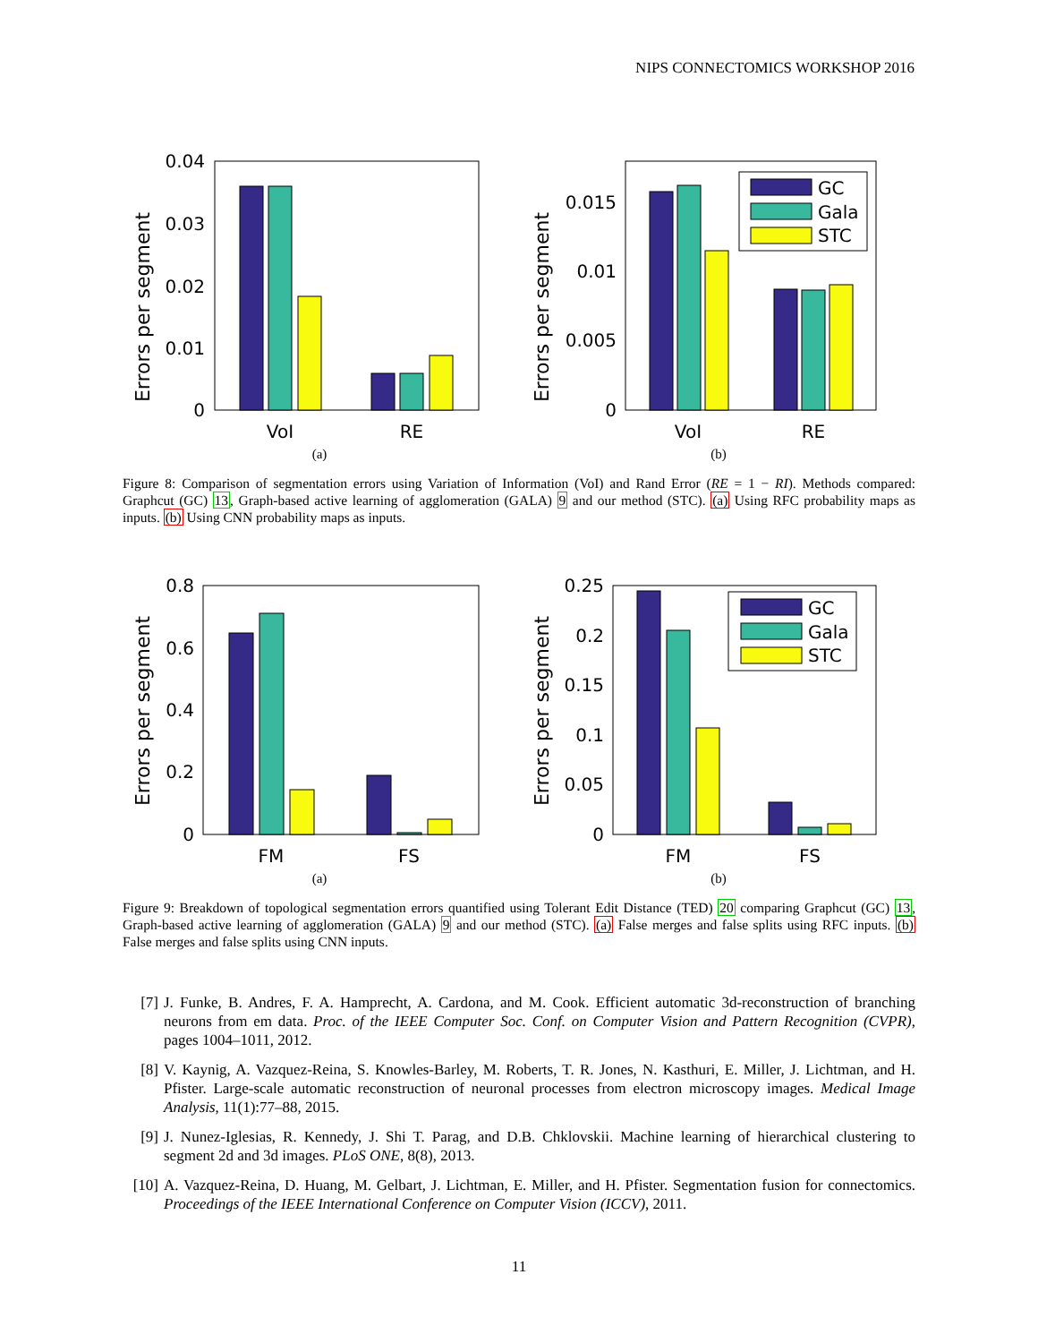NIPS CONNECTOMICS WORKSHOP 2016
Errors per segment
0.04
0.03
0.02
0.01
0
VoI
RE
(a)
Errors per segment
0.015
0.01
0.005
0
GC
Gala
STC
VoI
RE
(b)
Figure 8: Comparison of segmentation errors using Variation of Information (VoI) and Rand Error (RE = 1 − RI). Methods compared: Graphcut (GC) 13, Graph-based active learning of agglomeration (GALA) 9 and our method (STC). (a) Using RFC probability maps as inputs. (b) Using CNN probability maps as inputs.
Errors per segment
0.8
0.6
0.4
0.2
0
FM
FS
(a)
Errors per segment
0.25
0.2
0.15
0.1
0.05
0
GC
Gala
STC
FM
FS
(b)
Figure 9: Breakdown of topological segmentation errors quantified using Tolerant Edit Distance (TED) 20 comparing Graphcut (GC) 13, Graph-based active learning of agglomeration (GALA) 9 and our method (STC). (a) False merges and false splits using RFC inputs. (b) False merges and false splits using CNN inputs.
[7] J. Funke, B. Andres, F. A. Hamprecht, A. Cardona, and M. Cook. Efficient automatic 3d-reconstruction of branching neurons from em data. Proc. of the IEEE Computer Soc. Conf. on Computer Vision and Pattern Recognition (CVPR), pages 1004–1011, 2012.
[8] V. Kaynig, A. Vazquez-Reina, S. Knowles-Barley, M. Roberts, T. R. Jones, N. Kasthuri, E. Miller, J. Lichtman, and H. Pfister. Large-scale automatic reconstruction of neuronal processes from electron microscopy images. Medical Image Analysis, 11(1):77–88, 2015.
[9] J. Nunez-Iglesias, R. Kennedy, J. Shi T. Parag, and D.B. Chklovskii. Machine learning of hierarchical clustering to segment 2d and 3d images. PLoS ONE, 8(8), 2013.
[10] A. Vazquez-Reina, D. Huang, M. Gelbart, J. Lichtman, E. Miller, and H. Pfister. Segmentation fusion for connectomics. Proceedings of the IEEE International Conference on Computer Vision (ICCV), 2011.
11